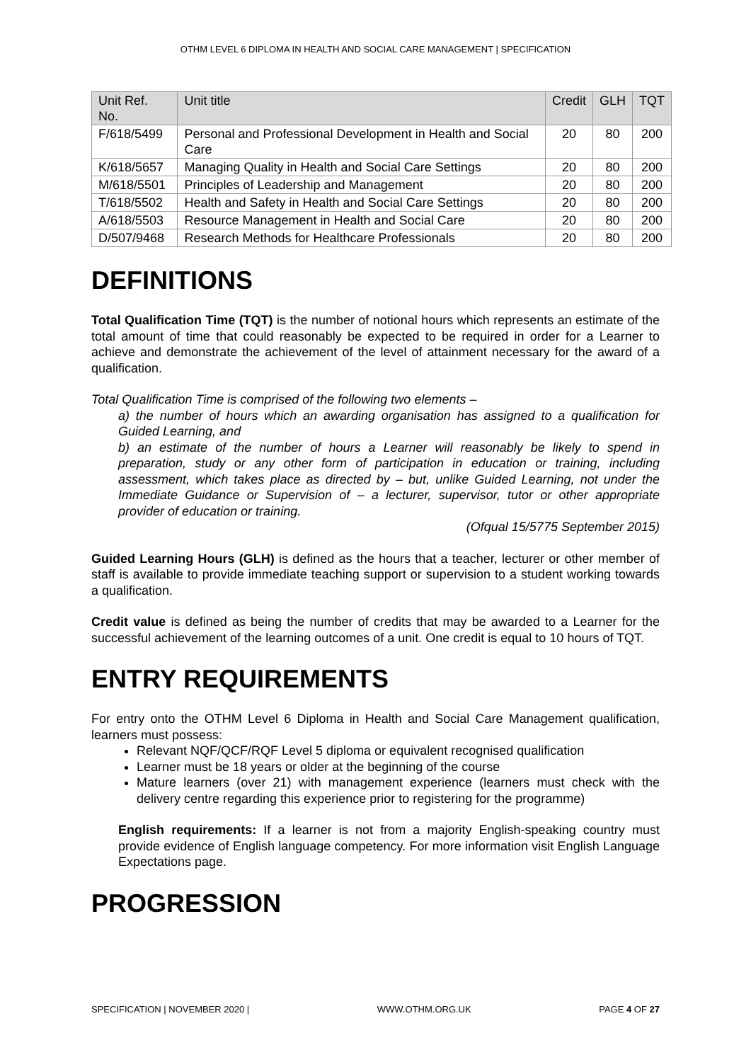OTHM LEVEL 6 DIPLOMA IN HEALTH AND SOCIAL CARE MANAGEMENT | SPECIFICATION
| Unit Ref. No. | Unit title | Credit | GLH | TQT |
| --- | --- | --- | --- | --- |
| F/618/5499 | Personal and Professional Development in Health and Social Care | 20 | 80 | 200 |
| K/618/5657 | Managing Quality in Health and Social Care Settings | 20 | 80 | 200 |
| M/618/5501 | Principles of Leadership and Management | 20 | 80 | 200 |
| T/618/5502 | Health and Safety in Health and Social Care Settings | 20 | 80 | 200 |
| A/618/5503 | Resource Management in Health and Social Care | 20 | 80 | 200 |
| D/507/9468 | Research Methods for Healthcare Professionals | 20 | 80 | 200 |
DEFINITIONS
Total Qualification Time (TQT) is the number of notional hours which represents an estimate of the total amount of time that could reasonably be expected to be required in order for a Learner to achieve and demonstrate the achievement of the level of attainment necessary for the award of a qualification.
Total Qualification Time is comprised of the following two elements –
a) the number of hours which an awarding organisation has assigned to a qualification for Guided Learning, and
b) an estimate of the number of hours a Learner will reasonably be likely to spend in preparation, study or any other form of participation in education or training, including assessment, which takes place as directed by – but, unlike Guided Learning, not under the Immediate Guidance or Supervision of – a lecturer, supervisor, tutor or other appropriate provider of education or training.
(Ofqual 15/5775 September 2015)
Guided Learning Hours (GLH) is defined as the hours that a teacher, lecturer or other member of staff is available to provide immediate teaching support or supervision to a student working towards a qualification.
Credit value is defined as being the number of credits that may be awarded to a Learner for the successful achievement of the learning outcomes of a unit. One credit is equal to 10 hours of TQT.
ENTRY REQUIREMENTS
For entry onto the OTHM Level 6 Diploma in Health and Social Care Management qualification, learners must possess:
Relevant NQF/QCF/RQF Level 5 diploma or equivalent recognised qualification
Learner must be 18 years or older at the beginning of the course
Mature learners (over 21) with management experience (learners must check with the delivery centre regarding this experience prior to registering for the programme)
English requirements: If a learner is not from a majority English-speaking country must provide evidence of English language competency. For more information visit English Language Expectations page.
PROGRESSION
SPECIFICATION | NOVEMBER 2020 | WWW.OTHM.ORG.UK PAGE 4 OF 27